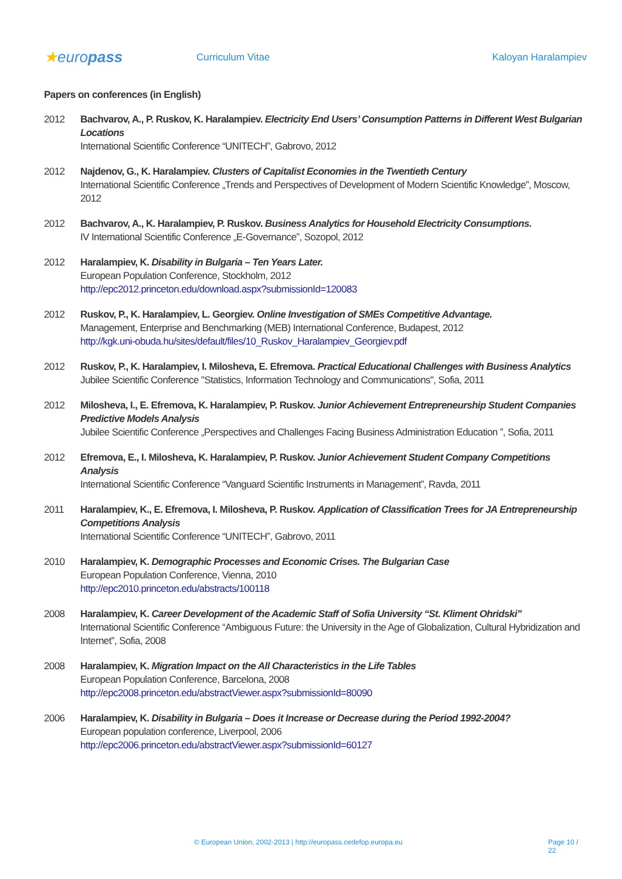★europass
Curriculum Vitae Kaloyan Haralampiev
Papers on conferences (in English)
2012 Bachvarov, A., P. Ruskov, K. Haralampiev. Electricity End Users’ Consumption Patterns in Different West Bulgarian Locations
International Scientific Conference “UNITECH”, Gabrovo, 2012
2012 Najdenov, G., K. Haralampiev. Clusters of Capitalist Economies in the Twentieth Century
International Scientific Conference „Trends and Perspectives of Development of Modern Scientific Knowledge”, Moscow, 2012
2012 Bachvarov, A., K. Haralampiev, P. Ruskov. Business Analytics for Household Electricity Consumptions.
IV International Scientific Conference „E-Governance”, Sozopol, 2012
2012 Haralampiev, K. Disability in Bulgaria – Ten Years Later.
European Population Conference, Stockholm, 2012
http://epc2012.princeton.edu/download.aspx?submissionId=120083
2012 Ruskov, P., K. Haralampiev, L. Georgiev. Online Investigation of SMEs Competitive Advantage.
Management, Enterprise and Benchmarking (MEB) International Conference, Budapest, 2012
http://kgk.uni-obuda.hu/sites/default/files/10_Ruskov_Haralampiev_Georgiev.pdf
2012 Ruskov, P., K. Haralampiev, I. Milosheva, E. Efremova. Practical Educational Challenges with Business Analytics
Jubilee Scientific Conference "Statistics, Information Technology and Communications", Sofia, 2011
2012 Milosheva, I., E. Efremova, K. Haralampiev, P. Ruskov. Junior Achievement Entrepreneurship Student Companies Predictive Models Analysis
Jubilee Scientific Conference „Perspectives and Challenges Facing Business Administration Education ”, Sofia, 2011
2012 Efremova, E., I. Milosheva, K. Haralampiev, P. Ruskov. Junior Achievement Student Company Competitions Analysis
International Scientific Conference “Vanguard Scientific Instruments in Management”, Ravda, 2011
2011 Haralampiev, K., E. Efremova, I. Milosheva, P. Ruskov. Application of Classification Trees for JA Entrepreneurship Competitions Analysis
International Scientific Conference “UNITECH”, Gabrovo, 2011
2010 Haralampiev, K. Demographic Processes and Economic Crises. The Bulgarian Case
European Population Conference, Vienna, 2010
http://epc2010.princeton.edu/abstracts/100118
2008 Haralampiev, K. Career Development of the Academic Staff of Sofia University “St. Kliment Ohridski”
International Scientific Conference “Ambiguous Future: the University in the Age of Globalization, Cultural Hybridization and Internet”, Sofia, 2008
2008 Haralampiev, K. Migration Impact on the All Characteristics in the Life Tables
European Population Conference, Barcelona, 2008
http://epc2008.princeton.edu/abstractViewer.aspx?submissionId=80090
2006 Haralampiev, K. Disability in Bulgaria – Does it Increase or Decrease during the Period 1992-2004?
European population conference, Liverpool, 2006
http://epc2006.princeton.edu/abstractViewer.aspx?submissionId=60127
© European Union, 2002-2013 | http://europass.cedefop.europa.eu Page 10 / 22